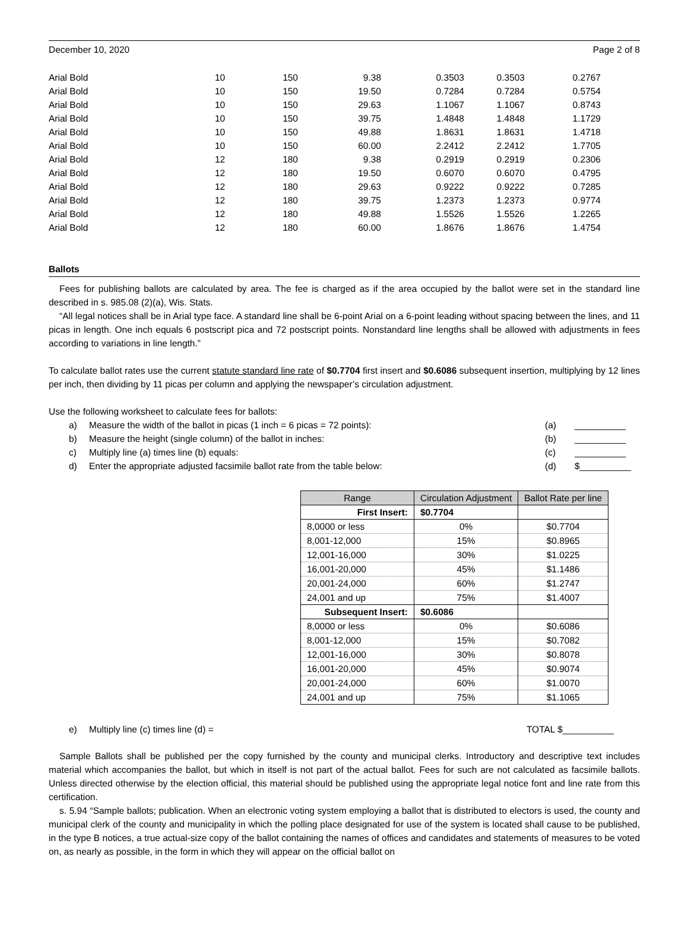December 10, 2020 Page 2 of 8
| Arial Bold | 10 | 150 | 9.38 | 0.3503 | 0.3503 | 0.2767 |
| Arial Bold | 10 | 150 | 19.50 | 0.7284 | 0.7284 | 0.5754 |
| Arial Bold | 10 | 150 | 29.63 | 1.1067 | 1.1067 | 0.8743 |
| Arial Bold | 10 | 150 | 39.75 | 1.4848 | 1.4848 | 1.1729 |
| Arial Bold | 10 | 150 | 49.88 | 1.8631 | 1.8631 | 1.4718 |
| Arial Bold | 10 | 150 | 60.00 | 2.2412 | 2.2412 | 1.7705 |
| Arial Bold | 12 | 180 | 9.38 | 0.2919 | 0.2919 | 0.2306 |
| Arial Bold | 12 | 180 | 19.50 | 0.6070 | 0.6070 | 0.4795 |
| Arial Bold | 12 | 180 | 29.63 | 0.9222 | 0.9222 | 0.7285 |
| Arial Bold | 12 | 180 | 39.75 | 1.2373 | 1.2373 | 0.9774 |
| Arial Bold | 12 | 180 | 49.88 | 1.5526 | 1.5526 | 1.2265 |
| Arial Bold | 12 | 180 | 60.00 | 1.8676 | 1.8676 | 1.4754 |
Ballots
Fees for publishing ballots are calculated by area. The fee is charged as if the area occupied by the ballot were set in the standard line described in s. 985.08 (2)(a), Wis. Stats.
“All legal notices shall be in Arial type face. A standard line shall be 6-point Arial on a 6-point leading without spacing between the lines, and 11 picas in length. One inch equals 6 postscript pica and 72 postscript points. Nonstandard line lengths shall be allowed with adjustments in fees according to variations in line length.”
To calculate ballot rates use the current statute standard line rate of $0.7704 first insert and $0.6086 subsequent insertion, multiplying by 12 lines per inch, then dividing by 11 picas per column and applying the newspaper’s circulation adjustment.
Use the following worksheet to calculate fees for ballots:
a) Measure the width of the ballot in picas (1 inch = 6 picas = 72 points): (a) __________
b) Measure the height (single column) of the ballot in inches: (b) __________
c) Multiply line (a) times line (b) equals: (c) __________
d) Enter the appropriate adjusted facsimile ballot rate from the table below: (d) $__________
| Range | Circulation Adjustment | Ballot Rate per line |
| --- | --- | --- |
| First Insert: | $0.7704 | |
| 8,0000 or less | 0% | $0.7704 |
| 8,001-12,000 | 15% | $0.8965 |
| 12,001-16,000 | 30% | $1.0225 |
| 16,001-20,000 | 45% | $1.1486 |
| 20,001-24,000 | 60% | $1.2747 |
| 24,001 and up | 75% | $1.4007 |
| Subsequent Insert: | $0.6086 | |
| 8,0000 or less | 0% | $0.6086 |
| 8,001-12,000 | 15% | $0.7082 |
| 12,001-16,000 | 30% | $0.8078 |
| 16,001-20,000 | 45% | $0.9074 |
| 20,001-24,000 | 60% | $1.0070 |
| 24,001 and up | 75% | $1.1065 |
e) Multiply line (c) times line (d) = TOTAL $__________
Sample Ballots shall be published per the copy furnished by the county and municipal clerks. Introductory and descriptive text includes material which accompanies the ballot, but which in itself is not part of the actual ballot. Fees for such are not calculated as facsimile ballots. Unless directed otherwise by the election official, this material should be published using the appropriate legal notice font and line rate from this certification.
s. 5.94 “Sample ballots; publication. When an electronic voting system employing a ballot that is distributed to electors is used, the county and municipal clerk of the county and municipality in which the polling place designated for use of the system is located shall cause to be published, in the type B notices, a true actual-size copy of the ballot containing the names of offices and candidates and statements of measures to be voted on, as nearly as possible, in the form in which they will appear on the official ballot on